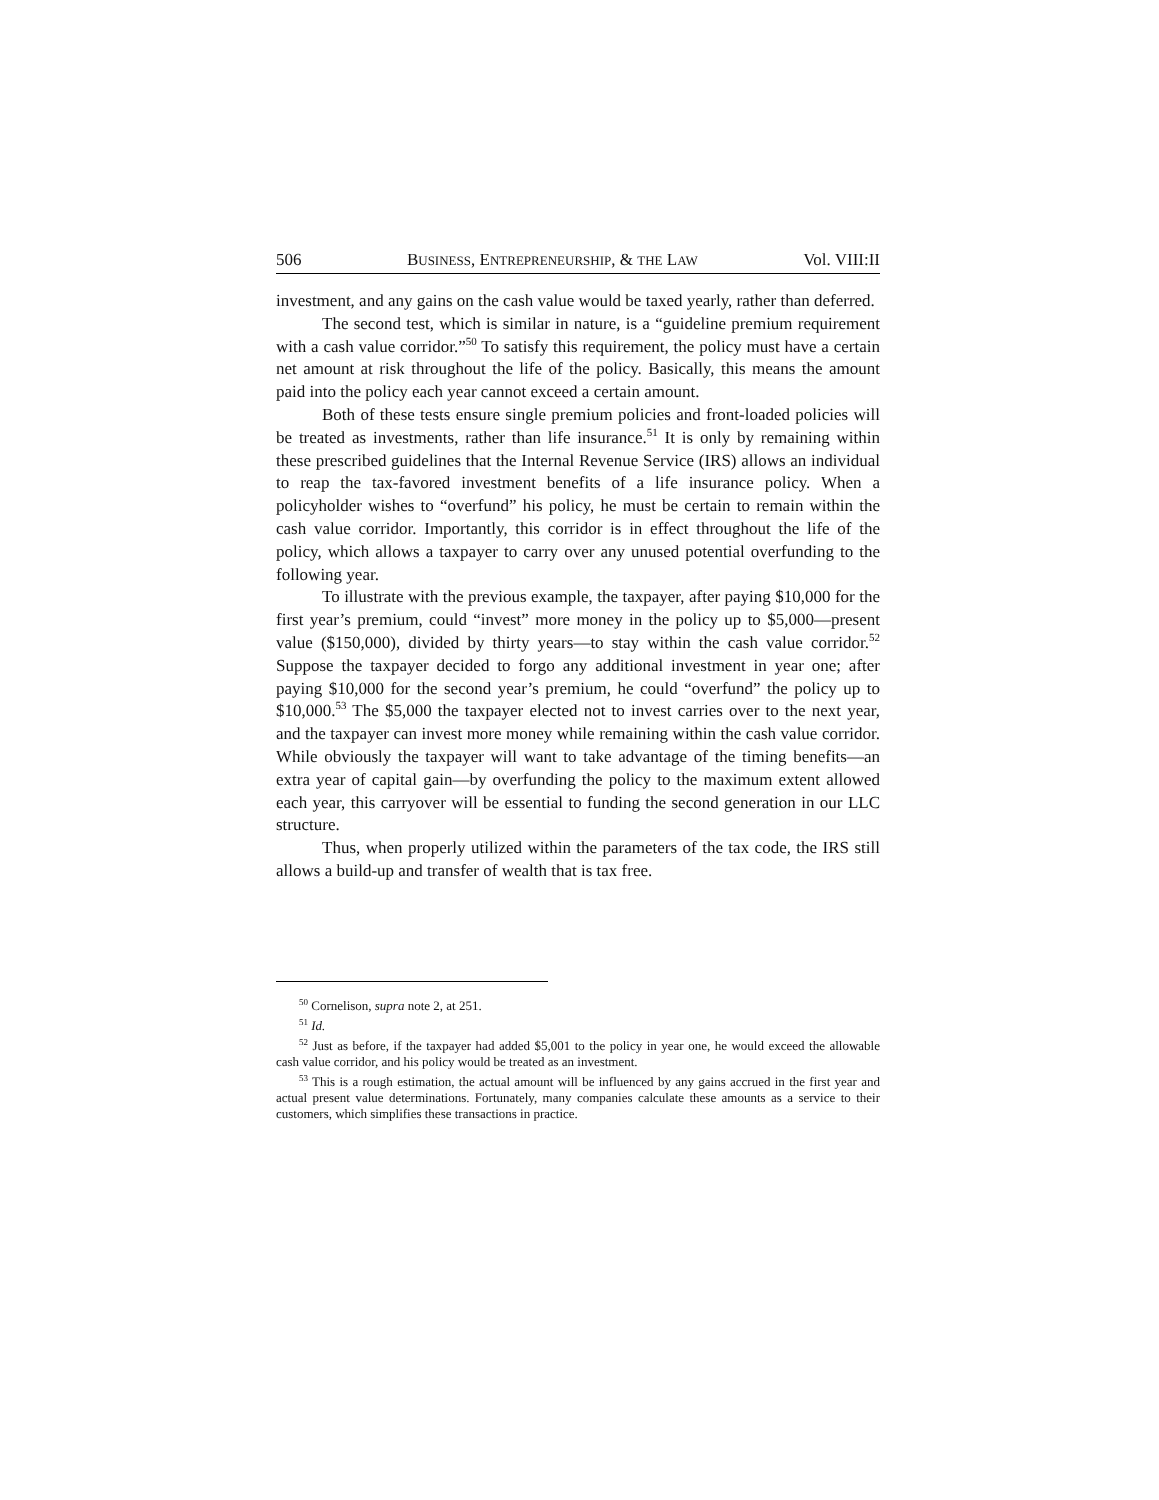506 BUSINESS, ENTREPRENEURSHIP, & THE LAW Vol. VIII:II
investment, and any gains on the cash value would be taxed yearly, rather than deferred.
The second test, which is similar in nature, is a “guideline premium requirement with a cash value corridor.”<sup>50</sup> To satisfy this requirement, the policy must have a certain net amount at risk throughout the life of the policy. Basically, this means the amount paid into the policy each year cannot exceed a certain amount.
Both of these tests ensure single premium policies and front-loaded policies will be treated as investments, rather than life insurance.<sup>51</sup> It is only by remaining within these prescribed guidelines that the Internal Revenue Service (IRS) allows an individual to reap the tax-favored investment benefits of a life insurance policy. When a policyholder wishes to “overfund” his policy, he must be certain to remain within the cash value corridor. Importantly, this corridor is in effect throughout the life of the policy, which allows a taxpayer to carry over any unused potential overfunding to the following year.
To illustrate with the previous example, the taxpayer, after paying $10,000 for the first year’s premium, could “invest” more money in the policy up to $5,000—present value ($150,000), divided by thirty years—to stay within the cash value corridor.<sup>52</sup> Suppose the taxpayer decided to forgo any additional investment in year one; after paying $10,000 for the second year’s premium, he could “overfund” the policy up to $10,000.<sup>53</sup> The $5,000 the taxpayer elected not to invest carries over to the next year, and the taxpayer can invest more money while remaining within the cash value corridor. While obviously the taxpayer will want to take advantage of the timing benefits—an extra year of capital gain—by overfunding the policy to the maximum extent allowed each year, this carryover will be essential to funding the second generation in our LLC structure.
Thus, when properly utilized within the parameters of the tax code, the IRS still allows a build-up and transfer of wealth that is tax free.
<sup>50</sup> Cornelison, supra note 2, at 251.
<sup>51</sup> Id.
<sup>52</sup> Just as before, if the taxpayer had added $5,001 to the policy in year one, he would exceed the allowable cash value corridor, and his policy would be treated as an investment.
<sup>53</sup> This is a rough estimation, the actual amount will be influenced by any gains accrued in the first year and actual present value determinations. Fortunately, many companies calculate these amounts as a service to their customers, which simplifies these transactions in practice.